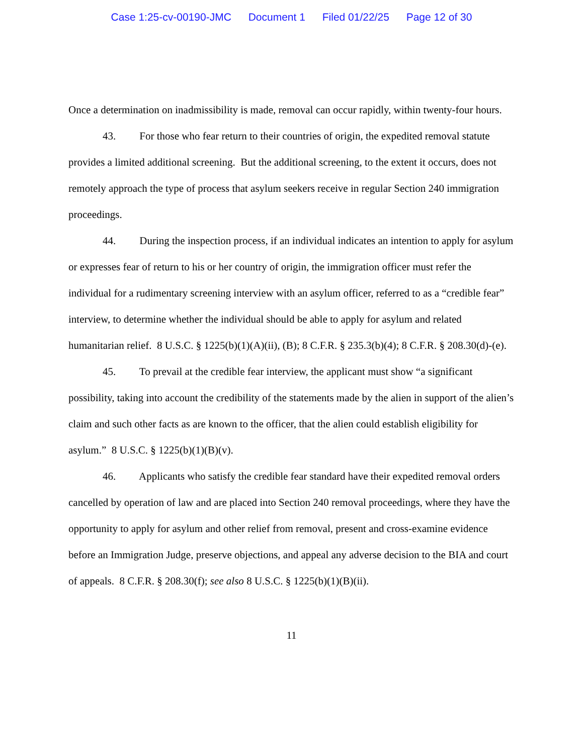Case 1:25-cv-00190-JMC Document 1 Filed 01/22/25 Page 12 of 30
Once a determination on inadmissibility is made, removal can occur rapidly, within twenty-four hours.
43. For those who fear return to their countries of origin, the expedited removal statute provides a limited additional screening. But the additional screening, to the extent it occurs, does not remotely approach the type of process that asylum seekers receive in regular Section 240 immigration proceedings.
44. During the inspection process, if an individual indicates an intention to apply for asylum or expresses fear of return to his or her country of origin, the immigration officer must refer the individual for a rudimentary screening interview with an asylum officer, referred to as a “credible fear” interview, to determine whether the individual should be able to apply for asylum and related humanitarian relief. 8 U.S.C. § 1225(b)(1)(A)(ii), (B); 8 C.F.R. § 235.3(b)(4); 8 C.F.R. § 208.30(d)-(e).
45. To prevail at the credible fear interview, the applicant must show “a significant possibility, taking into account the credibility of the statements made by the alien in support of the alien’s claim and such other facts as are known to the officer, that the alien could establish eligibility for asylum.” 8 U.S.C. § 1225(b)(1)(B)(v).
46. Applicants who satisfy the credible fear standard have their expedited removal orders cancelled by operation of law and are placed into Section 240 removal proceedings, where they have the opportunity to apply for asylum and other relief from removal, present and cross-examine evidence before an Immigration Judge, preserve objections, and appeal any adverse decision to the BIA and court of appeals. 8 C.F.R. § 208.30(f); see also 8 U.S.C. § 1225(b)(1)(B)(ii).
11